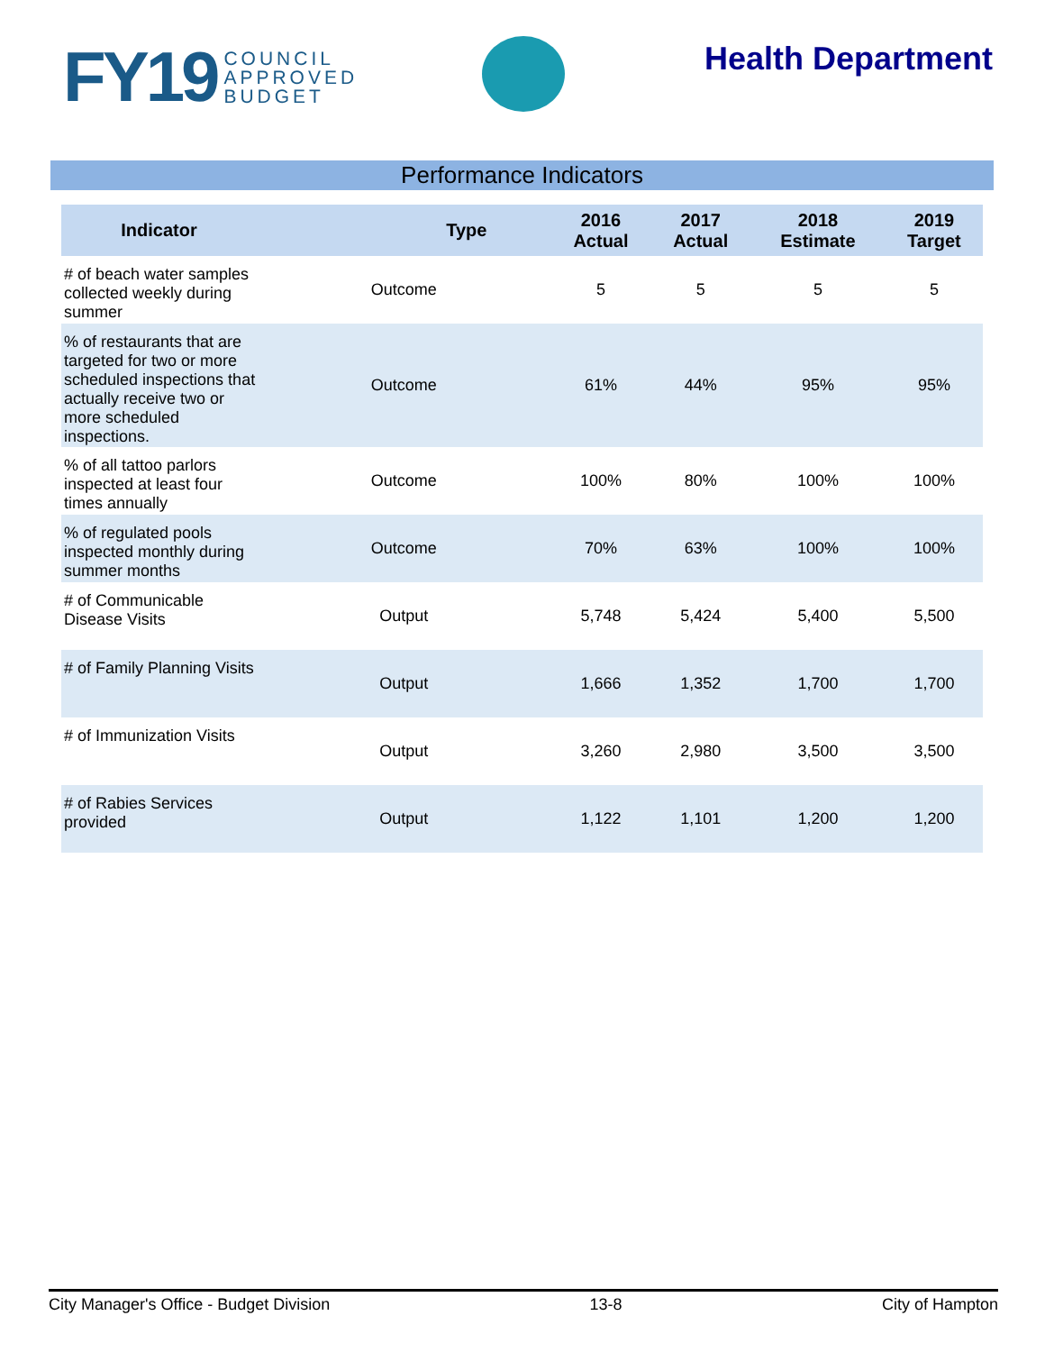FY19 COUNCIL
APPROVED
BUDGET
Health Department
Performance Indicators
| Indicator | Type | 2016 Actual | 2017 Actual | 2018 Estimate | 2019 Target |
| --- | --- | --- | --- | --- | --- |
| # of beach water samples collected weekly during summer | Outcome | 5 | 5 | 5 | 5 |
| % of restaurants that are targeted for two or more scheduled inspections that actually receive two or more scheduled inspections. | Outcome | 61% | 44% | 95% | 95% |
| % of all tattoo parlors inspected at least four times annually | Outcome | 100% | 80% | 100% | 100% |
| % of regulated pools inspected monthly during summer months | Outcome | 70% | 63% | 100% | 100% |
| # of Communicable Disease Visits | Output | 5,748 | 5,424 | 5,400 | 5,500 |
| # of Family Planning Visits | Output | 1,666 | 1,352 | 1,700 | 1,700 |
| # of Immunization Visits | Output | 3,260 | 2,980 | 3,500 | 3,500 |
| # of Rabies Services provided | Output | 1,122 | 1,101 | 1,200 | 1,200 |
City Manager's Office - Budget Division 13-8 City of Hampton